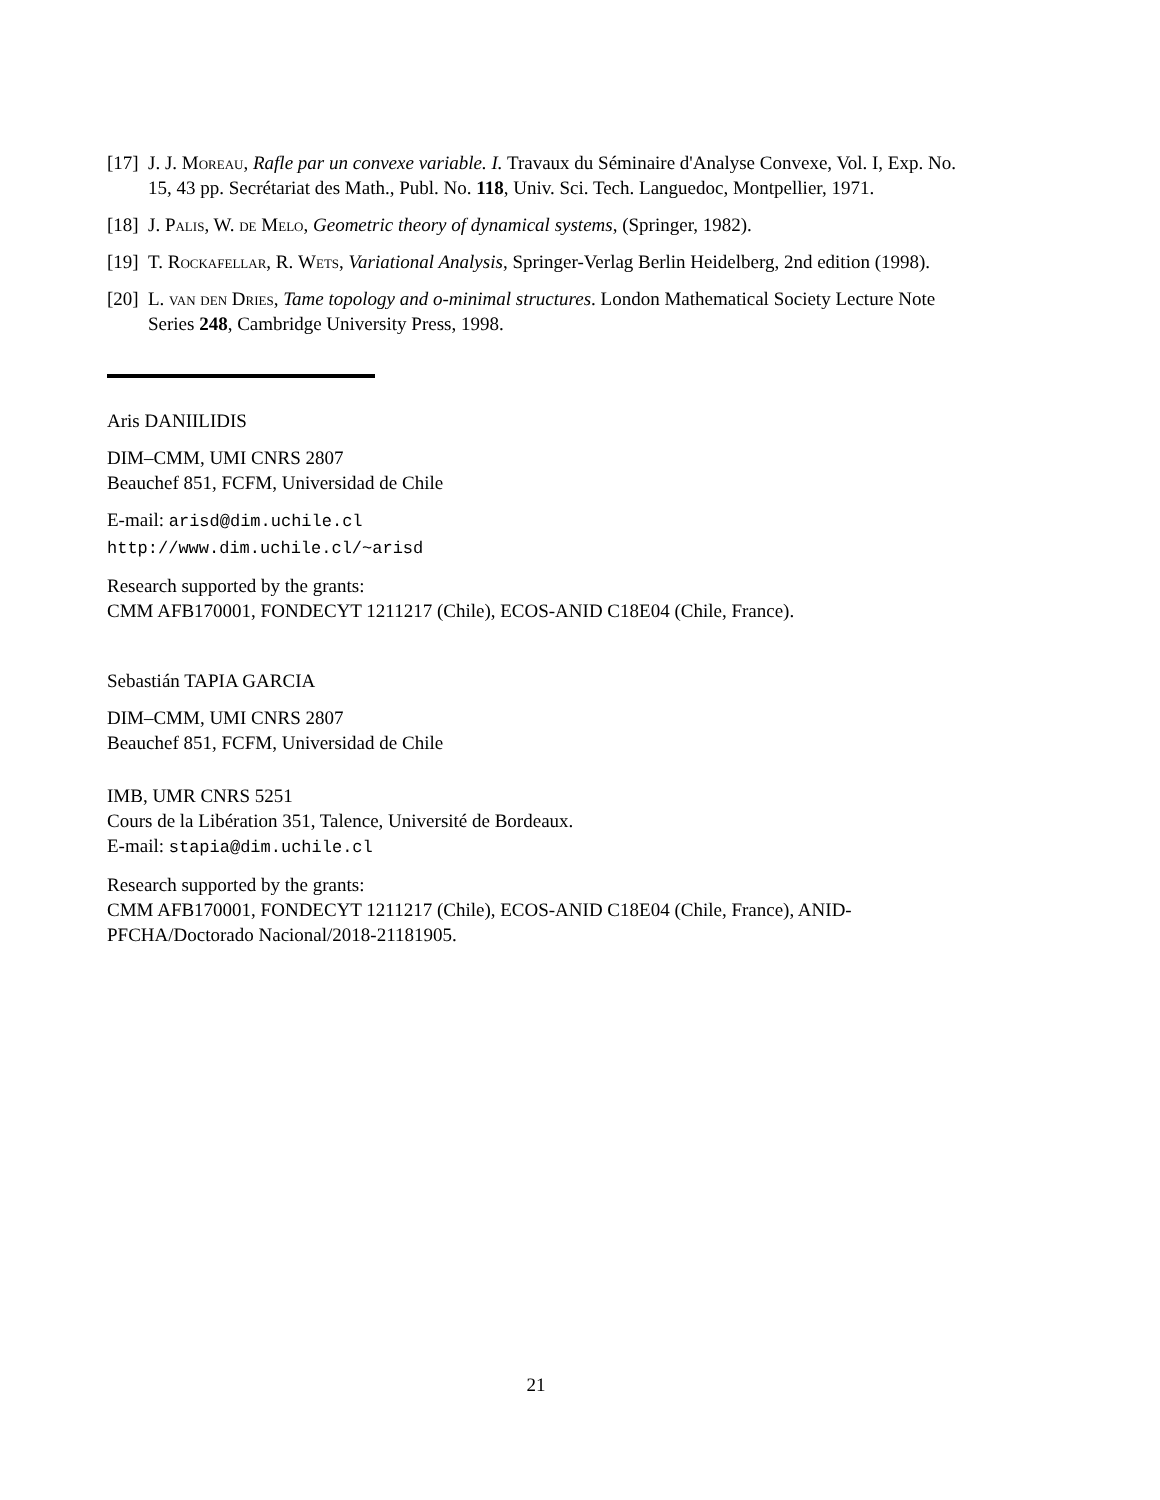[17] J. J. Moreau, Rafle par un convexe variable. I. Travaux du Séminaire d'Analyse Convexe, Vol. I, Exp. No. 15, 43 pp. Secrétariat des Math., Publ. No. 118, Univ. Sci. Tech. Languedoc, Montpellier, 1971.
[18] J. Palis, W. de Melo, Geometric theory of dynamical systems, (Springer, 1982).
[19] T. Rockafellar, R. Wets, Variational Analysis, Springer-Verlag Berlin Heidelberg, 2nd edition (1998).
[20] L. van den Dries, Tame topology and o-minimal structures. London Mathematical Society Lecture Note Series 248, Cambridge University Press, 1998.
Aris DANIILIDIS
DIM–CMM, UMI CNRS 2807
Beauchef 851, FCFM, Universidad de Chile
E-mail: arisd@dim.uchile.cl
http://www.dim.uchile.cl/~arisd
Research supported by the grants:
CMM AFB170001, FONDECYT 1211217 (Chile), ECOS-ANID C18E04 (Chile, France).
Sebastián TAPIA GARCIA
DIM–CMM, UMI CNRS 2807
Beauchef 851, FCFM, Universidad de Chile
IMB, UMR CNRS 5251
Cours de la Libération 351, Talence, Université de Bordeaux.
E-mail: stapia@dim.uchile.cl
Research supported by the grants:
CMM AFB170001, FONDECYT 1211217 (Chile), ECOS-ANID C18E04 (Chile, France), ANID-PFCHA/Doctorado Nacional/2018-21181905.
21